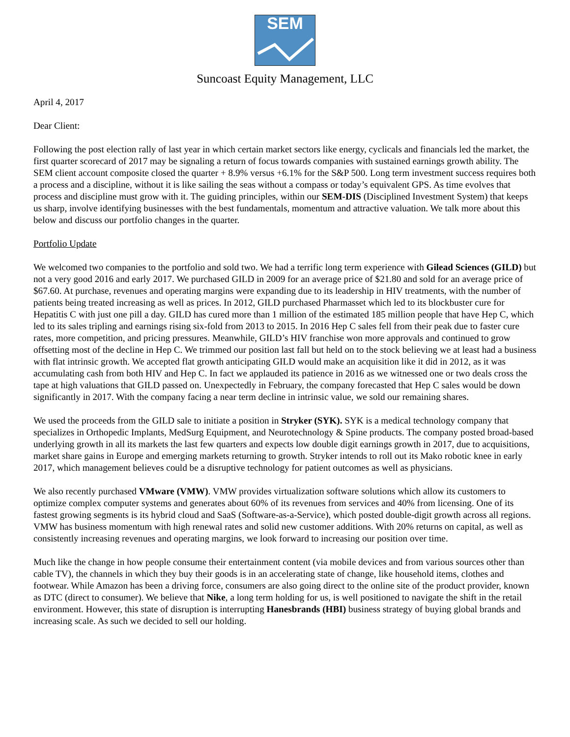SEM
Suncoast Equity Management, LLC
April 4, 2017
Dear Client:
Following the post election rally of last year in which certain market sectors like energy, cyclicals and financials led the market, the first quarter scorecard of 2017 may be signaling a return of focus towards companies with sustained earnings growth ability. The SEM client account composite closed the quarter + 8.9% versus +6.1% for the S&P 500. Long term investment success requires both a process and a discipline, without it is like sailing the seas without a compass or today’s equivalent GPS. As time evolves that process and discipline must grow with it. The guiding principles, within our SEM-DIS (Disciplined Investment System) that keeps us sharp, involve identifying businesses with the best fundamentals, momentum and attractive valuation. We talk more about this below and discuss our portfolio changes in the quarter.
Portfolio Update
We welcomed two companies to the portfolio and sold two. We had a terrific long term experience with Gilead Sciences (GILD) but not a very good 2016 and early 2017. We purchased GILD in 2009 for an average price of $21.80 and sold for an average price of $67.60. At purchase, revenues and operating margins were expanding due to its leadership in HIV treatments, with the number of patients being treated increasing as well as prices. In 2012, GILD purchased Pharmasset which led to its blockbuster cure for Hepatitis C with just one pill a day. GILD has cured more than 1 million of the estimated 185 million people that have Hep C, which led to its sales tripling and earnings rising six-fold from 2013 to 2015. In 2016 Hep C sales fell from their peak due to faster cure rates, more competition, and pricing pressures. Meanwhile, GILD’s HIV franchise won more approvals and continued to grow offsetting most of the decline in Hep C. We trimmed our position last fall but held on to the stock believing we at least had a business with flat intrinsic growth. We accepted flat growth anticipating GILD would make an acquisition like it did in 2012, as it was accumulating cash from both HIV and Hep C. In fact we applauded its patience in 2016 as we witnessed one or two deals cross the tape at high valuations that GILD passed on. Unexpectedly in February, the company forecasted that Hep C sales would be down significantly in 2017. With the company facing a near term decline in intrinsic value, we sold our remaining shares.
We used the proceeds from the GILD sale to initiate a position in Stryker (SYK). SYK is a medical technology company that specializes in Orthopedic Implants, MedSurg Equipment, and Neurotechnology & Spine products. The company posted broad-based underlying growth in all its markets the last few quarters and expects low double digit earnings growth in 2017, due to acquisitions, market share gains in Europe and emerging markets returning to growth. Stryker intends to roll out its Mako robotic knee in early 2017, which management believes could be a disruptive technology for patient outcomes as well as physicians.
We also recently purchased VMware (VMW). VMW provides virtualization software solutions which allow its customers to optimize complex computer systems and generates about 60% of its revenues from services and 40% from licensing. One of its fastest growing segments is its hybrid cloud and SaaS (Software-as-a-Service), which posted double-digit growth across all regions. VMW has business momentum with high renewal rates and solid new customer additions. With 20% returns on capital, as well as consistently increasing revenues and operating margins, we look forward to increasing our position over time.
Much like the change in how people consume their entertainment content (via mobile devices and from various sources other than cable TV), the channels in which they buy their goods is in an accelerating state of change, like household items, clothes and footwear. While Amazon has been a driving force, consumers are also going direct to the online site of the product provider, known as DTC (direct to consumer). We believe that Nike, a long term holding for us, is well positioned to navigate the shift in the retail environment. However, this state of disruption is interrupting Hanesbrands (HBI) business strategy of buying global brands and increasing scale. As such we decided to sell our holding.